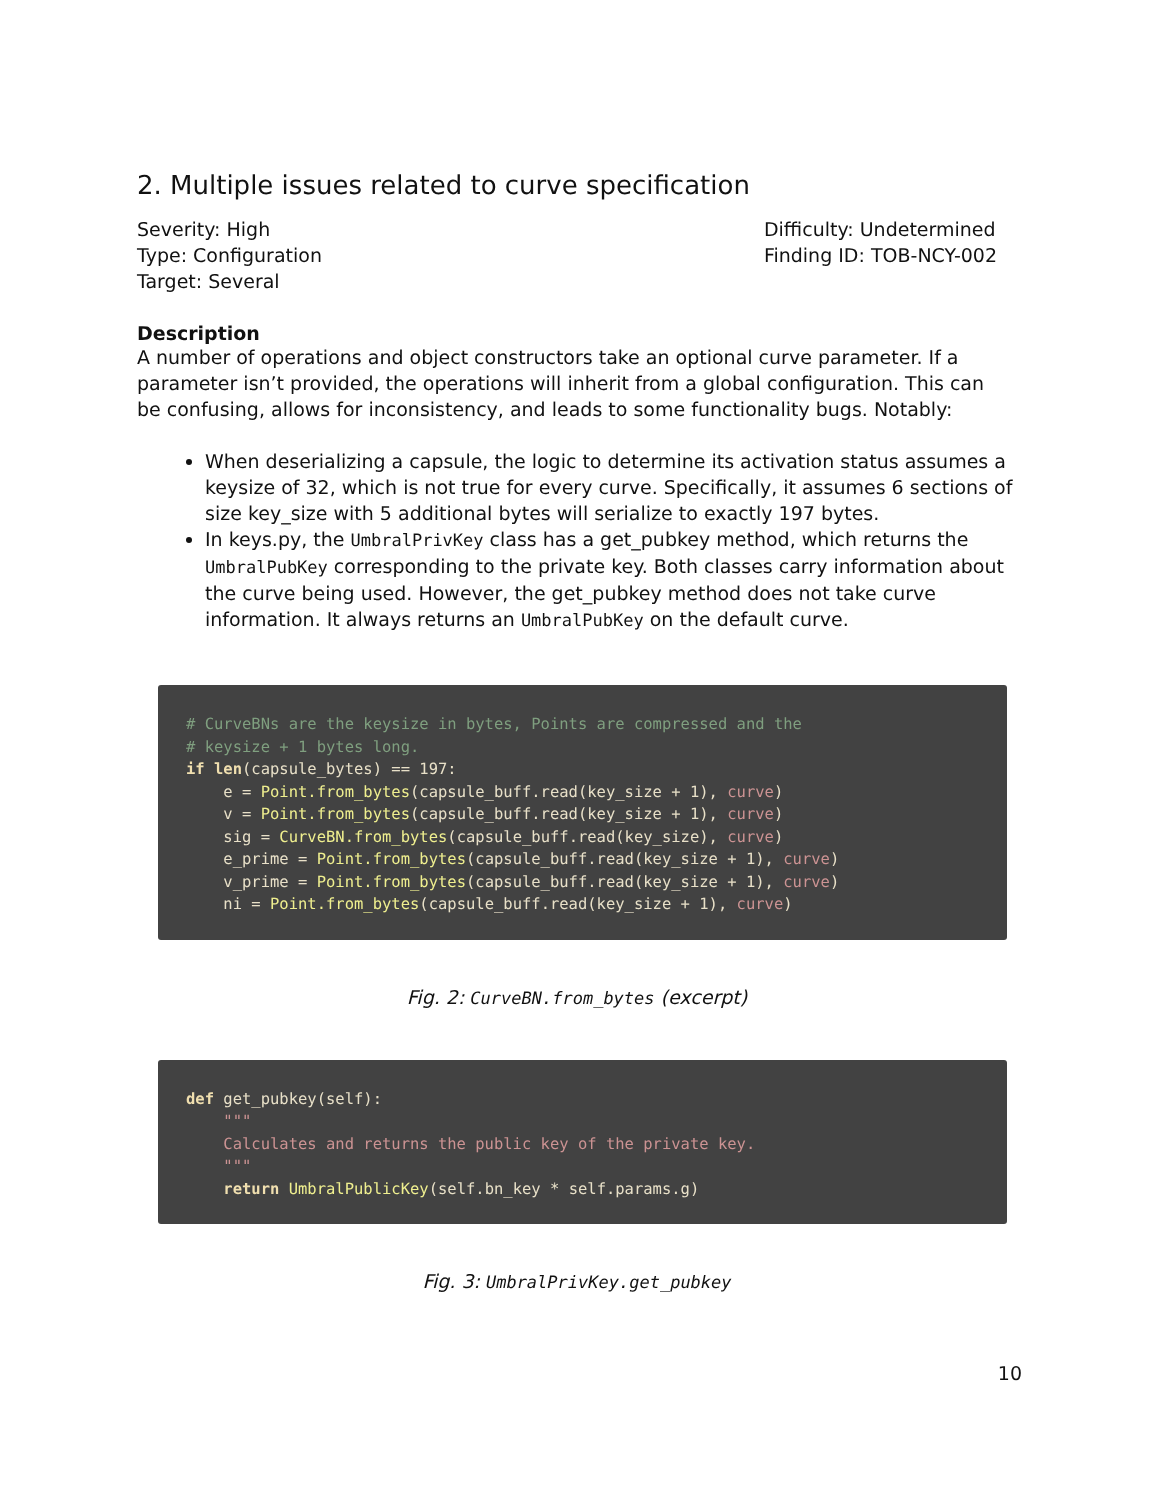2. Multiple issues related to curve specification
Severity: High
Type: Configuration
Target: Several
Difficulty: Undetermined
Finding ID: TOB-NCY-002
Description
A number of operations and object constructors take an optional curve parameter. If a parameter isn’t provided, the operations will inherit from a global configuration. This can be confusing, allows for inconsistency, and leads to some functionality bugs. Notably:
When deserializing a capsule, the logic to determine its activation status assumes a keysize of 32, which is not true for every curve. Specifically, it assumes 6 sections of size key_size with 5 additional bytes will serialize to exactly 197 bytes.
In keys.py, the UmbralPrivKey class has a get_pubkey method, which returns the UmbralPubKey corresponding to the private key. Both classes carry information about the curve being used. However, the get_pubkey method does not take curve information. It always returns an UmbralPubKey on the default curve.
# CurveBNs are the keysize in bytes, Points are compressed and the
# keysize + 1 bytes long.
if len(capsule_bytes) == 197:
    e = Point.from_bytes(capsule_buff.read(key_size + 1), curve)
    v = Point.from_bytes(capsule_buff.read(key_size + 1), curve)
    sig = CurveBN.from_bytes(capsule_buff.read(key_size), curve)
    e_prime = Point.from_bytes(capsule_buff.read(key_size + 1), curve)
    v_prime = Point.from_bytes(capsule_buff.read(key_size + 1), curve)
    ni = Point.from_bytes(capsule_buff.read(key_size + 1), curve)
Fig. 2: CurveBN.from_bytes (excerpt)
def get_pubkey(self):
    """
    Calculates and returns the public key of the private key.
    """
    return UmbralPublicKey(self.bn_key * self.params.g)
Fig. 3: UmbralPrivKey.get_pubkey
10